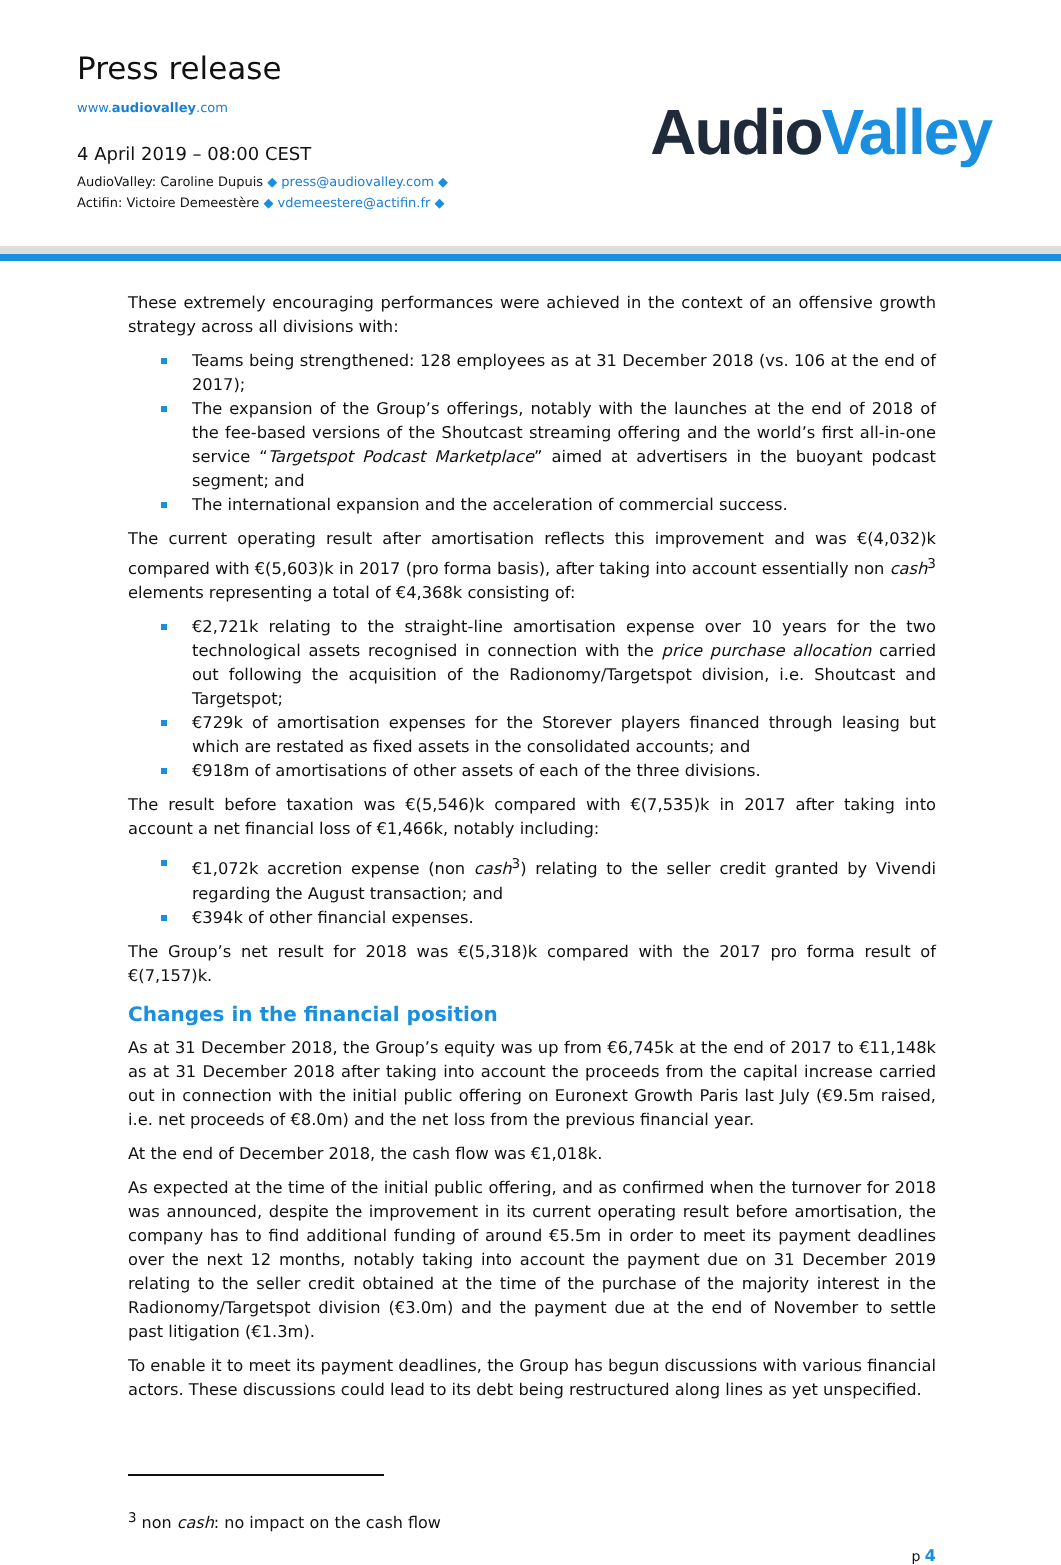Press release
www.audiovalley.com
4 April 2019 – 08:00 CEST
AudioValley: Caroline Dupuis ◆ press@audiovalley.com ◆
Actifin: Victoire Demeestère ◆ vdemeestere@actifin.fr ◆
AudioValley
These extremely encouraging performances were achieved in the context of an offensive growth strategy across all divisions with:
Teams being strengthened: 128 employees as at 31 December 2018 (vs. 106 at the end of 2017);
The expansion of the Group’s offerings, notably with the launches at the end of 2018 of the fee-based versions of the Shoutcast streaming offering and the world’s first all-in-one service “Targetspot Podcast Marketplace” aimed at advertisers in the buoyant podcast segment; and
The international expansion and the acceleration of commercial success.
The current operating result after amortisation reflects this improvement and was €(4,032)k compared with €(5,603)k in 2017 (pro forma basis), after taking into account essentially non cash<sup>3</sup> elements representing a total of €4,368k consisting of:
€2,721k relating to the straight-line amortisation expense over 10 years for the two technological assets recognised in connection with the price purchase allocation carried out following the acquisition of the Radionomy/Targetspot division, i.e. Shoutcast and Targetspot;
€729k of amortisation expenses for the Storever players financed through leasing but which are restated as fixed assets in the consolidated accounts; and
€918m of amortisations of other assets of each of the three divisions.
The result before taxation was €(5,546)k compared with €(7,535)k in 2017 after taking into account a net financial loss of €1,466k, notably including:
€1,072k accretion expense (non cash<sup>3</sup>) relating to the seller credit granted by Vivendi regarding the August transaction; and
€394k of other financial expenses.
The Group’s net result for 2018 was €(5,318)k compared with the 2017 pro forma result of €(7,157)k.
Changes in the financial position
As at 31 December 2018, the Group’s equity was up from €6,745k at the end of 2017 to €11,148k as at 31 December 2018 after taking into account the proceeds from the capital increase carried out in connection with the initial public offering on Euronext Growth Paris last July (€9.5m raised, i.e. net proceeds of €8.0m) and the net loss from the previous financial year.
At the end of December 2018, the cash flow was €1,018k.
As expected at the time of the initial public offering, and as confirmed when the turnover for 2018 was announced, despite the improvement in its current operating result before amortisation, the company has to find additional funding of around €5.5m in order to meet its payment deadlines over the next 12 months, notably taking into account the payment due on 31 December 2019 relating to the seller credit obtained at the time of the purchase of the majority interest in the Radionomy/Targetspot division (€3.0m) and the payment due at the end of November to settle past litigation (€1.3m).
To enable it to meet its payment deadlines, the Group has begun discussions with various financial actors. These discussions could lead to its debt being restructured along lines as yet unspecified.
<sup>3</sup> non cash: no impact on the cash flow
p 4